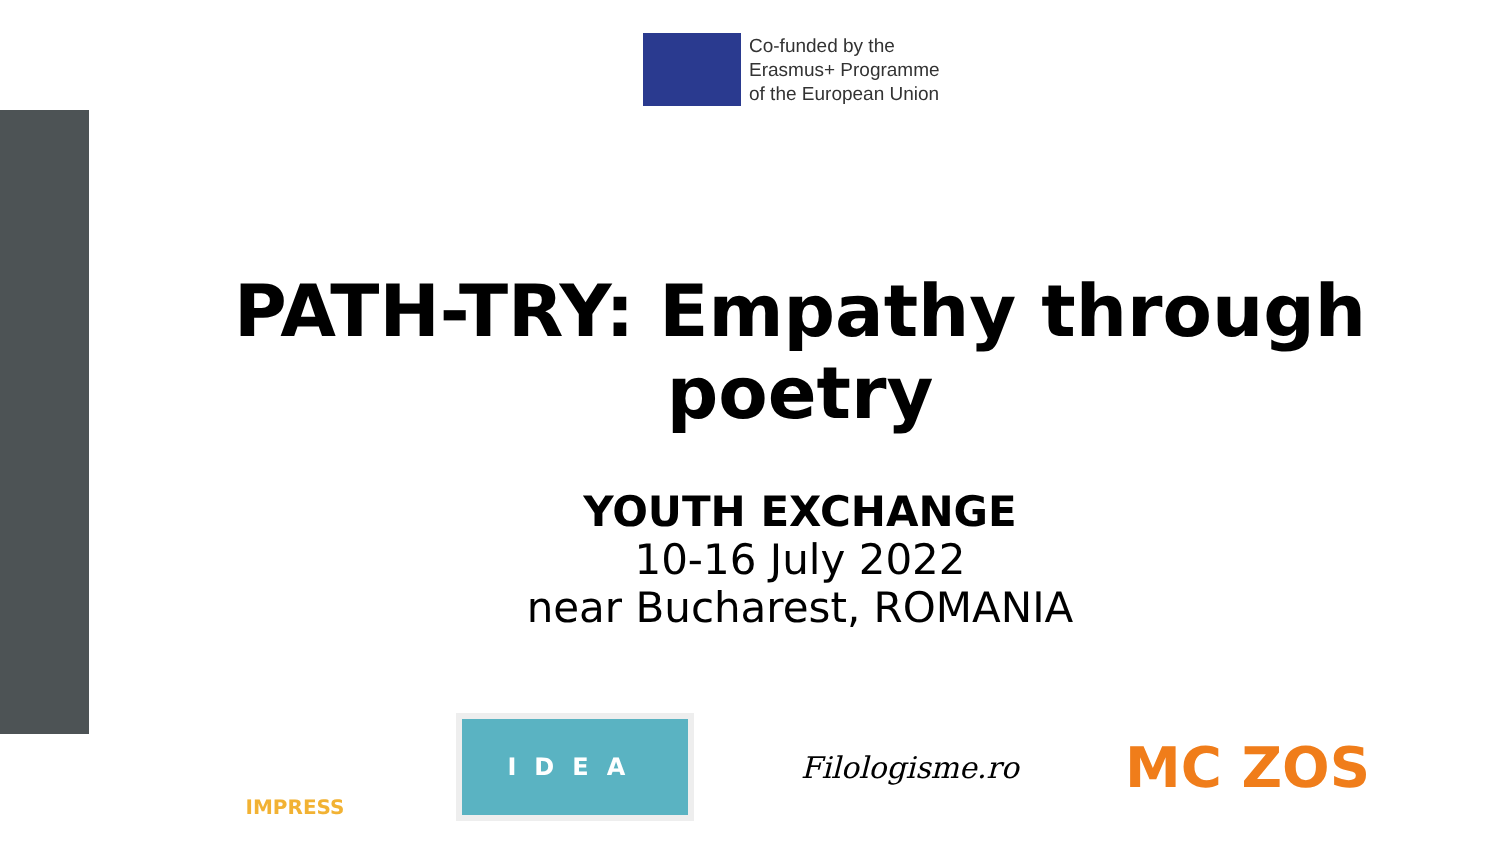Co-funded by the
Erasmus+ Programme
of the European Union
PATH-TRY: Empathy through poetry
YOUTH EXCHANGE
10-16 July 2022
near Bucharest, ROMANIA
IMPRESS
IDEA
Filologisme.ro
MC ZOS